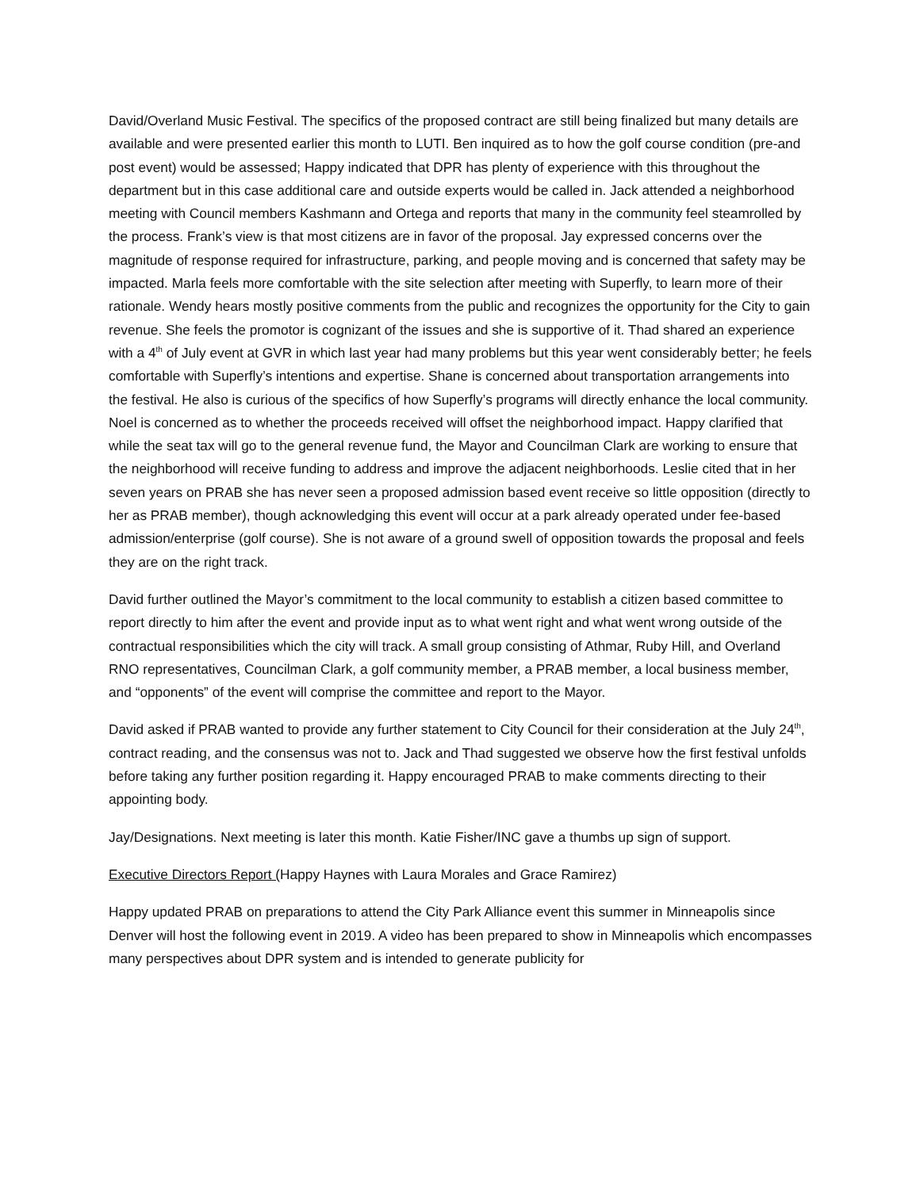David/Overland Music Festival. The specifics of the proposed contract are still being finalized but many details are available and were presented earlier this month to LUTI. Ben inquired as to how the golf course condition (pre-and post event) would be assessed; Happy indicated that DPR has plenty of experience with this throughout the department but in this case additional care and outside experts would be called in. Jack attended a neighborhood meeting with Council members Kashmann and Ortega and reports that many in the community feel steamrolled by the process. Frank’s view is that most citizens are in favor of the proposal. Jay expressed concerns over the magnitude of response required for infrastructure, parking, and people moving and is concerned that safety may be impacted. Marla feels more comfortable with the site selection after meeting with Superfly, to learn more of their rationale. Wendy hears mostly positive comments from the public and recognizes the opportunity for the City to gain revenue. She feels the promotor is cognizant of the issues and she is supportive of it. Thad shared an experience with a 4<sup>th</sup> of July event at GVR in which last year had many problems but this year went considerably better; he feels comfortable with Superfly’s intentions and expertise. Shane is concerned about transportation arrangements into the festival. He also is curious of the specifics of how Superfly’s programs will directly enhance the local community. Noel is concerned as to whether the proceeds received will offset the neighborhood impact. Happy clarified that while the seat tax will go to the general revenue fund, the Mayor and Councilman Clark are working to ensure that the neighborhood will receive funding to address and improve the adjacent neighborhoods. Leslie cited that in her seven years on PRAB she has never seen a proposed admission based event receive so little opposition (directly to her as PRAB member), though acknowledging this event will occur at a park already operated under fee-based admission/enterprise (golf course). She is not aware of a ground swell of opposition towards the proposal and feels they are on the right track.
David further outlined the Mayor’s commitment to the local community to establish a citizen based committee to report directly to him after the event and provide input as to what went right and what went wrong outside of the contractual responsibilities which the city will track. A small group consisting of Athmar, Ruby Hill, and Overland RNO representatives, Councilman Clark, a golf community member, a PRAB member, a local business member, and “opponents” of the event will comprise the committee and report to the Mayor.
David asked if PRAB wanted to provide any further statement to City Council for their consideration at the July 24<sup>th</sup>, contract reading, and the consensus was not to. Jack and Thad suggested we observe how the first festival unfolds before taking any further position regarding it. Happy encouraged PRAB to make comments directing to their appointing body.
Jay/Designations. Next meeting is later this month. Katie Fisher/INC gave a thumbs up sign of support.
Executive Directors Report (Happy Haynes with Laura Morales and Grace Ramirez)
Happy updated PRAB on preparations to attend the City Park Alliance event this summer in Minneapolis since Denver will host the following event in 2019. A video has been prepared to show in Minneapolis which encompasses many perspectives about DPR system and is intended to generate publicity for